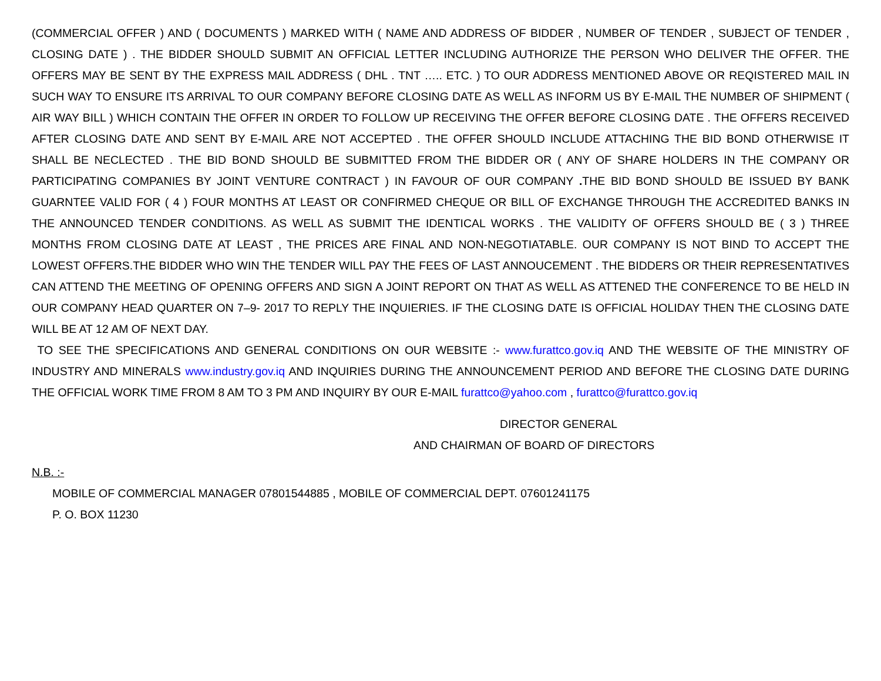(COMMERCIAL OFFER ) AND ( DOCUMENTS ) MARKED WITH ( NAME AND ADDRESS OF BIDDER , NUMBER OF TENDER , SUBJECT OF TENDER , CLOSING DATE ) . THE BIDDER SHOULD SUBMIT AN OFFICIAL LETTER INCLUDING AUTHORIZE THE PERSON WHO DELIVER THE OFFER. THE OFFERS MAY BE SENT BY THE EXPRESS MAIL ADDRESS ( DHL . TNT ….. ETC. ) TO OUR ADDRESS MENTIONED ABOVE OR REQISTERED MAIL IN SUCH WAY TO ENSURE ITS ARRIVAL TO OUR COMPANY BEFORE CLOSING DATE AS WELL AS INFORM US BY E-MAIL THE NUMBER OF SHIPMENT ( AIR WAY BILL ) WHICH CONTAIN THE OFFER IN ORDER TO FOLLOW UP RECEIVING THE OFFER BEFORE CLOSING DATE . THE OFFERS RECEIVED AFTER CLOSING DATE AND SENT BY E-MAIL ARE NOT ACCEPTED . THE OFFER SHOULD INCLUDE ATTACHING THE BID BOND OTHERWISE IT SHALL BE NECLECTED . THE BID BOND SHOULD BE SUBMITTED FROM THE BIDDER OR ( ANY OF SHARE HOLDERS IN THE COMPANY OR PARTICIPATING COMPANIES BY JOINT VENTURE CONTRACT ) IN FAVOUR OF OUR COMPANY . THE BID BOND SHOULD BE ISSUED BY BANK GUARNTEE VALID FOR ( 4 ) FOUR MONTHS AT LEAST OR CONFIRMED CHEQUE OR BILL OF EXCHANGE THROUGH THE ACCREDITED BANKS IN THE ANNOUNCED TENDER CONDITIONS. AS WELL AS SUBMIT THE IDENTICAL WORKS . THE VALIDITY OF OFFERS SHOULD BE ( 3 ) THREE MONTHS FROM CLOSING DATE AT LEAST , THE PRICES ARE FINAL AND NON-NEGOTIATABLE. OUR COMPANY IS NOT BIND TO ACCEPT THE LOWEST OFFERS.THE BIDDER WHO WIN THE TENDER WILL PAY THE FEES OF LAST ANNOUCEMENT . THE BIDDERS OR THEIR REPRESENTATIVES CAN ATTEND THE MEETING OF OPENING OFFERS AND SIGN A JOINT REPORT ON THAT AS WELL AS ATTENED THE CONFERENCE TO BE HELD IN OUR COMPANY HEAD QUARTER ON 7–9- 2017 TO REPLY THE INQUIERIES. IF THE CLOSING DATE IS OFFICIAL HOLIDAY THEN THE CLOSING DATE WILL BE AT 12 AM OF NEXT DAY.
TO SEE THE SPECIFICATIONS AND GENERAL CONDITIONS ON OUR WEBSITE :- www.furattco.gov.iq AND THE WEBSITE OF THE MINISTRY OF INDUSTRY AND MINERALS www.industry.gov.iq AND INQUIRIES DURING THE ANNOUNCEMENT PERIOD AND BEFORE THE CLOSING DATE DURING THE OFFICIAL WORK TIME FROM 8 AM TO 3 PM AND INQUIRY BY OUR E-MAIL furattco@yahoo.com , furattco@furattco.gov.iq
DIRECTOR GENERAL
AND CHAIRMAN OF BOARD OF DIRECTORS
N.B. :-
MOBILE OF COMMERCIAL MANAGER 07801544885 , MOBILE OF COMMERCIAL DEPT. 07601241175
P. O. BOX 11230